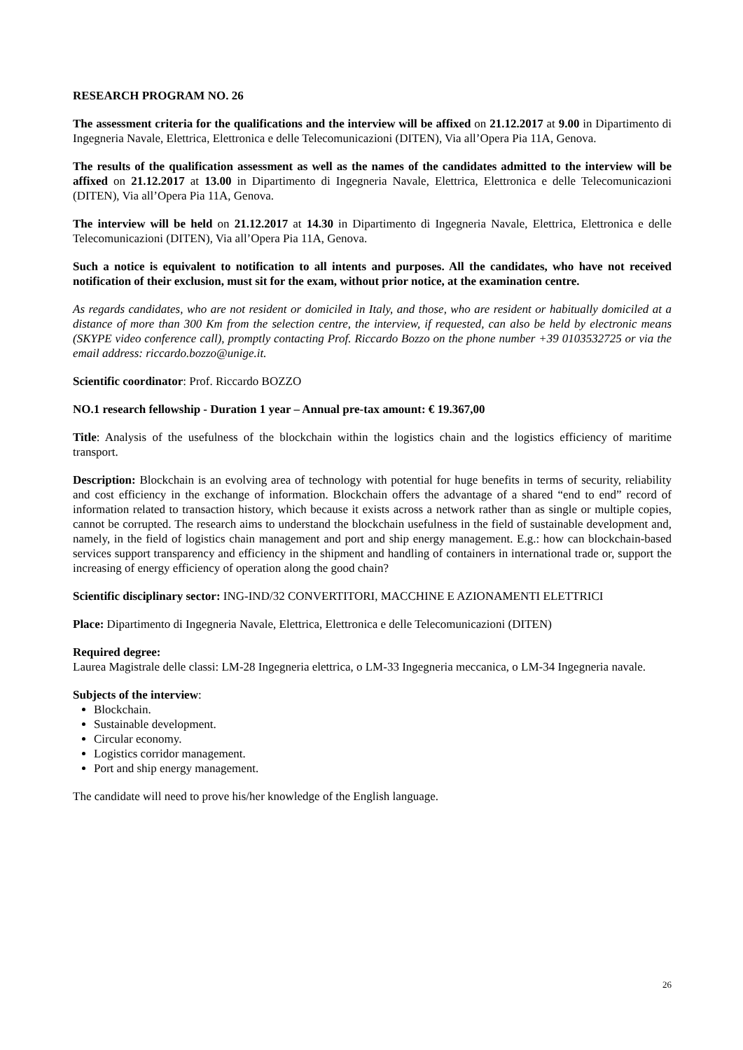RESEARCH PROGRAM NO. 26
The assessment criteria for the qualifications and the interview will be affixed on 21.12.2017 at 9.00 in Dipartimento di Ingegneria Navale, Elettrica, Elettronica e delle Telecomunicazioni (DITEN), Via all’Opera Pia 11A, Genova.
The results of the qualification assessment as well as the names of the candidates admitted to the interview will be affixed on 21.12.2017 at 13.00 in Dipartimento di Ingegneria Navale, Elettrica, Elettronica e delle Telecomunicazioni (DITEN), Via all’Opera Pia 11A, Genova.
The interview will be held on 21.12.2017 at 14.30 in Dipartimento di Ingegneria Navale, Elettrica, Elettronica e delle Telecomunicazioni (DITEN), Via all’Opera Pia 11A, Genova.
Such a notice is equivalent to notification to all intents and purposes. All the candidates, who have not received notification of their exclusion, must sit for the exam, without prior notice, at the examination centre.
As regards candidates, who are not resident or domiciled in Italy, and those, who are resident or habitually domiciled at a distance of more than 300 Km from the selection centre, the interview, if requested, can also be held by electronic means (SKYPE video conference call), promptly contacting Prof. Riccardo Bozzo on the phone number +39 0103532725 or via the email address: riccardo.bozzo@unige.it.
Scientific coordinator: Prof. Riccardo BOZZO
NO.1 research fellowship - Duration 1 year – Annual pre-tax amount: € 19.367,00
Title: Analysis of the usefulness of the blockchain within the logistics chain and the logistics efficiency of maritime transport.
Description: Blockchain is an evolving area of technology with potential for huge benefits in terms of security, reliability and cost efficiency in the exchange of information. Blockchain offers the advantage of a shared “end to end” record of information related to transaction history, which because it exists across a network rather than as single or multiple copies, cannot be corrupted. The research aims to understand the blockchain usefulness in the field of sustainable development and, namely, in the field of logistics chain management and port and ship energy management. E.g.: how can blockchain-based services support transparency and efficiency in the shipment and handling of containers in international trade or, support the increasing of energy efficiency of operation along the good chain?
Scientific disciplinary sector: ING-IND/32 CONVERTITORI, MACCHINE E AZIONAMENTI ELETTRICI
Place: Dipartimento di Ingegneria Navale, Elettrica, Elettronica e delle Telecomunicazioni (DITEN)
Required degree:
Laurea Magistrale delle classi: LM-28 Ingegneria elettrica, o LM-33 Ingegneria meccanica, o LM-34 Ingegneria navale.
Subjects of the interview:
Blockchain.
Sustainable development.
Circular economy.
Logistics corridor management.
Port and ship energy management.
The candidate will need to prove his/her knowledge of the English language.
26